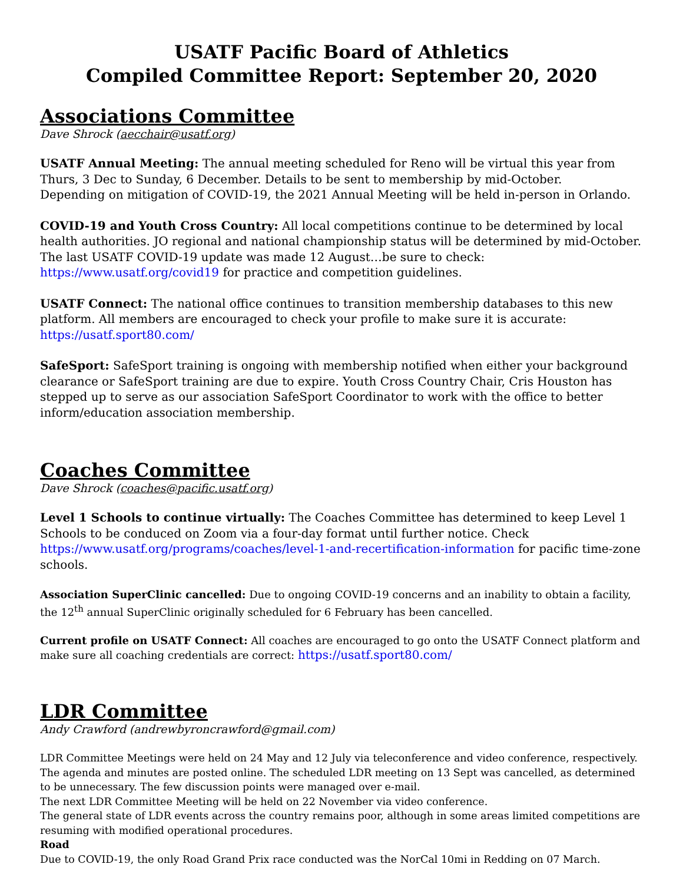USATF Pacific Board of Athletics
Compiled Committee Report: September 20, 2020
Associations Committee
Dave Shrock (aecchair@usatf.org)
USATF Annual Meeting: The annual meeting scheduled for Reno will be virtual this year from Thurs, 3 Dec to Sunday, 6 December. Details to be sent to membership by mid-October.
Depending on mitigation of COVID-19, the 2021 Annual Meeting will be held in-person in Orlando.
COVID-19 and Youth Cross Country: All local competitions continue to be determined by local health authorities. JO regional and national championship status will be determined by mid-October.
The last USATF COVID-19 update was made 12 August…be sure to check: https://www.usatf.org/covid19 for practice and competition guidelines.
USATF Connect: The national office continues to transition membership databases to this new platform. All members are encouraged to check your profile to make sure it is accurate: https://usatf.sport80.com/
SafeSport: SafeSport training is ongoing with membership notified when either your background clearance or SafeSport training are due to expire. Youth Cross Country Chair, Cris Houston has stepped up to serve as our association SafeSport Coordinator to work with the office to better inform/education association membership.
Coaches Committee
Dave Shrock (coaches@pacific.usatf.org)
Level 1 Schools to continue virtually: The Coaches Committee has determined to keep Level 1 Schools to be conduced on Zoom via a four-day format until further notice. Check https://www.usatf.org/programs/coaches/level-1-and-recertification-information for pacific time-zone schools.
Association SuperClinic cancelled: Due to ongoing COVID-19 concerns and an inability to obtain a facility, the 12<sup>th</sup> annual SuperClinic originally scheduled for 6 February has been cancelled.
Current profile on USATF Connect: All coaches are encouraged to go onto the USATF Connect platform and make sure all coaching credentials are correct: https://usatf.sport80.com/
LDR Committee
Andy Crawford (andrewbyroncrawford@gmail.com)
LDR Committee Meetings were held on 24 May and 12 July via teleconference and video conference, respectively. The agenda and minutes are posted online. The scheduled LDR meeting on 13 Sept was cancelled, as determined to be unnecessary. The few discussion points were managed over e-mail.
The next LDR Committee Meeting will be held on 22 November via video conference.
The general state of LDR events across the country remains poor, although in some areas limited competitions are resuming with modified operational procedures.
Road
Due to COVID-19, the only Road Grand Prix race conducted was the NorCal 10mi in Redding on 07 March.